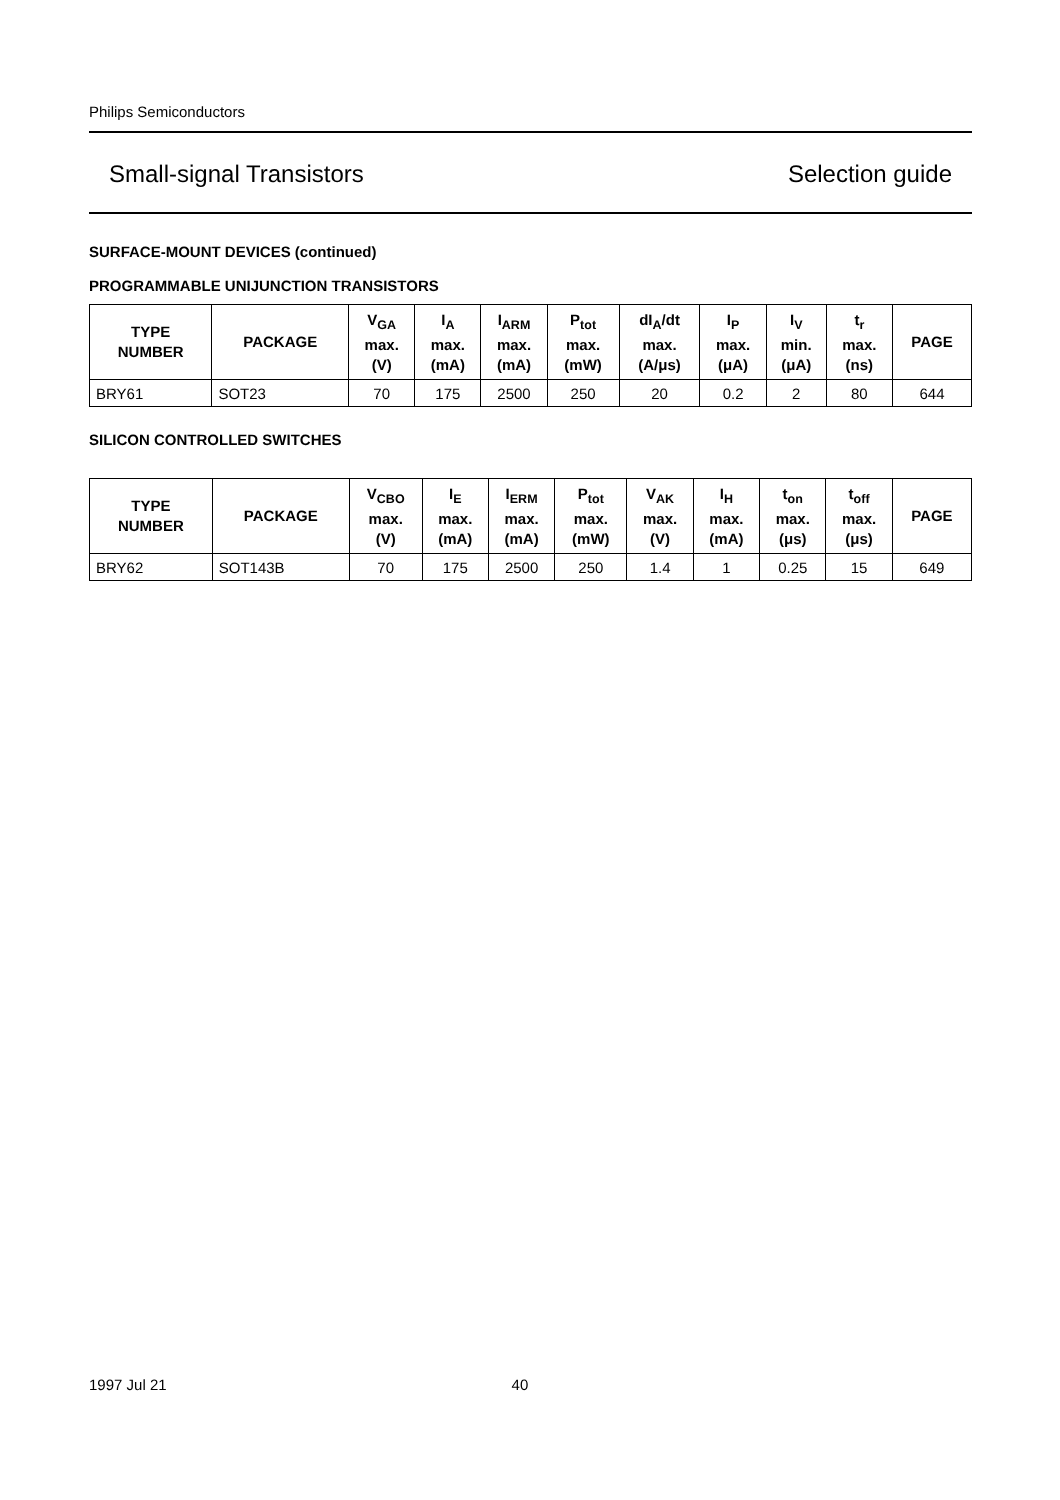Philips Semiconductors
Small-signal Transistors Selection guide
SURFACE-MOUNT DEVICES (continued)
PROGRAMMABLE UNIJUNCTION TRANSISTORS
| TYPE NUMBER | PACKAGE | V<sub>GA</sub> max. (V) | I<sub>A</sub> max. (mA) | I<sub>ARM</sub> max. (mA) | P<sub>tot</sub> max. (mW) | dI<sub>A</sub>/dt max. (A/μs) | I<sub>P</sub> max. (μA) | I<sub>V</sub> min. (μA) | t<sub>r</sub> max. (ns) | PAGE |
| --- | --- | --- | --- | --- | --- | --- | --- | --- | --- | --- |
| BRY61 | SOT23 | 70 | 175 | 2500 | 250 | 20 | 0.2 | 2 | 80 | 644 |
SILICON CONTROLLED SWITCHES
| TYPE NUMBER | PACKAGE | V<sub>CBO</sub> max. (V) | I<sub>E</sub> max. (mA) | I<sub>ERM</sub> max. (mA) | P<sub>tot</sub> max. (mW) | V<sub>AK</sub> max. (V) | I<sub>H</sub> max. (mA) | t<sub>on</sub> max. (μs) | t<sub>off</sub> max. (μs) | PAGE |
| --- | --- | --- | --- | --- | --- | --- | --- | --- | --- | --- |
| BRY62 | SOT143B | 70 | 175 | 2500 | 250 | 1.4 | 1 | 0.25 | 15 | 649 |
1997 Jul 21 40